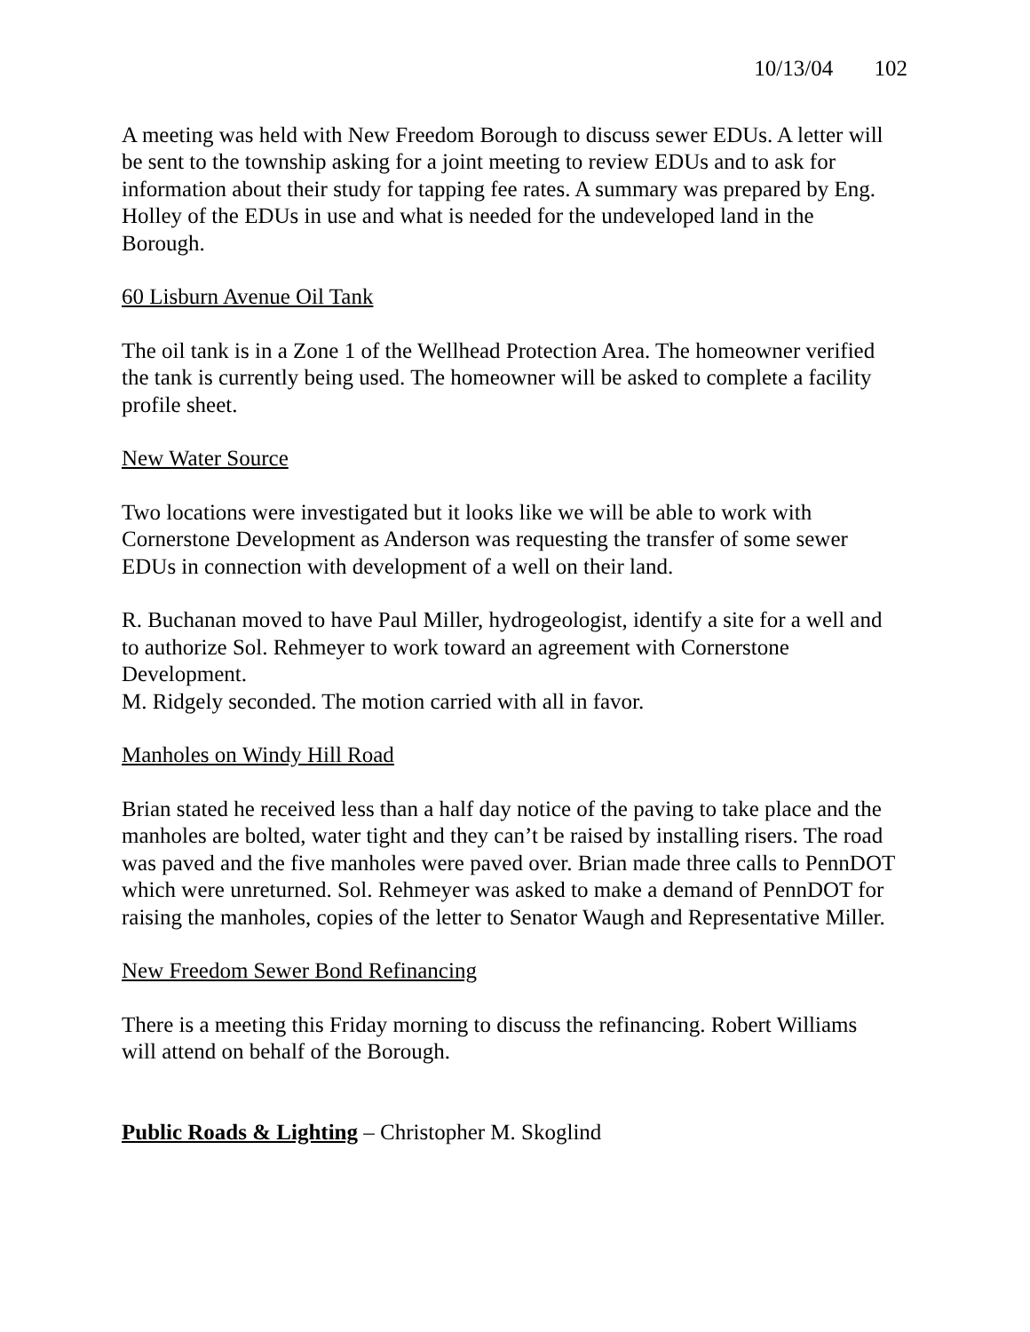10/13/04 102
A meeting was held with New Freedom Borough to discuss sewer EDUs. A letter will be sent to the township asking for a joint meeting to review EDUs and to ask for information about their study for tapping fee rates. A summary was prepared by Eng. Holley of the EDUs in use and what is needed for the undeveloped land in the Borough.
60 Lisburn Avenue Oil Tank
The oil tank is in a Zone 1 of the Wellhead Protection Area. The homeowner verified the tank is currently being used. The homeowner will be asked to complete a facility profile sheet.
New Water Source
Two locations were investigated but it looks like we will be able to work with Cornerstone Development as Anderson was requesting the transfer of some sewer EDUs in connection with development of a well on their land.
R. Buchanan moved to have Paul Miller, hydrogeologist, identify a site for a well and to authorize Sol. Rehmeyer to work toward an agreement with Cornerstone Development.
M. Ridgely seconded. The motion carried with all in favor.
Manholes on Windy Hill Road
Brian stated he received less than a half day notice of the paving to take place and the manholes are bolted, water tight and they can’t be raised by installing risers. The road was paved and the five manholes were paved over. Brian made three calls to PennDOT which were unreturned. Sol. Rehmeyer was asked to make a demand of PennDOT for raising the manholes, copies of the letter to Senator Waugh and Representative Miller.
New Freedom Sewer Bond Refinancing
There is a meeting this Friday morning to discuss the refinancing. Robert Williams will attend on behalf of the Borough.
Public Roads & Lighting – Christopher M. Skoglind